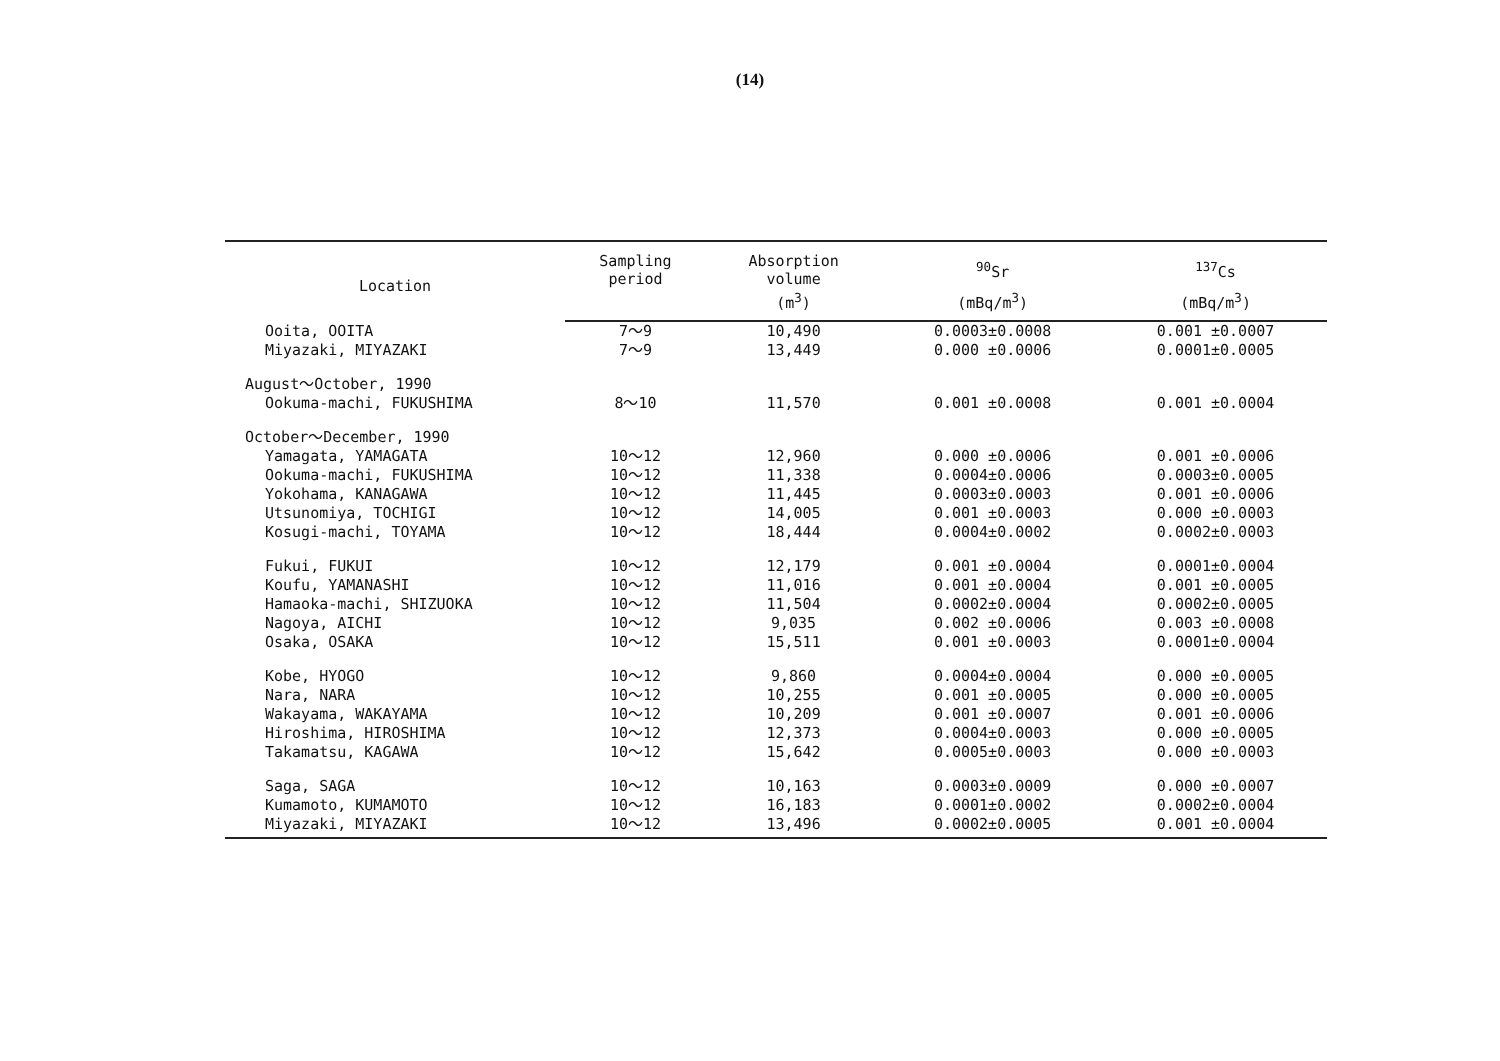(14)
| Location | Sampling period | Absorption volume | <sup>90</sup>Sr | <sup>137</sup>Cs |
| --- | --- | --- | --- | --- |
| | | (m<sup>3</sup>) | (mBq/m<sup>3</sup>) | (mBq/m<sup>3</sup>) |
| Ooita, OOITA | 7～9 | 10,490 | 0.0003±0.0008 | 0.001 ±0.0007 |
| Miyazaki, MIYAZAKI | 7～9 | 13,449 | 0.000 ±0.0006 | 0.0001±0.0005 |
| August～October, 1990 | | | | |
| Ookuma-machi, FUKUSHIMA | 8～10 | 11,570 | 0.001 ±0.0008 | 0.001 ±0.0004 |
| October～December, 1990 | | | | |
| Yamagata, YAMAGATA | 10～12 | 12,960 | 0.000 ±0.0006 | 0.001 ±0.0006 |
| Ookuma-machi, FUKUSHIMA | 10～12 | 11,338 | 0.0004±0.0006 | 0.0003±0.0005 |
| Yokohama, KANAGAWA | 10～12 | 11,445 | 0.0003±0.0003 | 0.001 ±0.0006 |
| Utsunomiya, TOCHIGI | 10～12 | 14,005 | 0.001 ±0.0003 | 0.000 ±0.0003 |
| Kosugi-machi, TOYAMA | 10～12 | 18,444 | 0.0004±0.0002 | 0.0002±0.0003 |
| Fukui, FUKUI | 10～12 | 12,179 | 0.001 ±0.0004 | 0.0001±0.0004 |
| Koufu, YAMANASHI | 10～12 | 11,016 | 0.001 ±0.0004 | 0.001 ±0.0005 |
| Hamaoka-machi, SHIZUOKA | 10～12 | 11,504 | 0.0002±0.0004 | 0.0002±0.0005 |
| Nagoya, AICHI | 10～12 | 9,035 | 0.002 ±0.0006 | 0.003 ±0.0008 |
| Osaka, OSAKA | 10～12 | 15,511 | 0.001 ±0.0003 | 0.0001±0.0004 |
| Kobe, HYOGO | 10～12 | 9,860 | 0.0004±0.0004 | 0.000 ±0.0005 |
| Nara, NARA | 10～12 | 10,255 | 0.001 ±0.0005 | 0.000 ±0.0005 |
| Wakayama, WAKAYAMA | 10～12 | 10,209 | 0.001 ±0.0007 | 0.001 ±0.0006 |
| Hiroshima, HIROSHIMA | 10～12 | 12,373 | 0.0004±0.0003 | 0.000 ±0.0005 |
| Takamatsu, KAGAWA | 10～12 | 15,642 | 0.0005±0.0003 | 0.000 ±0.0003 |
| Saga, SAGA | 10～12 | 10,163 | 0.0003±0.0009 | 0.000 ±0.0007 |
| Kumamoto, KUMAMOTO | 10～12 | 16,183 | 0.0001±0.0002 | 0.0002±0.0004 |
| Miyazaki, MIYAZAKI | 10～12 | 13,496 | 0.0002±0.0005 | 0.001 ±0.0004 |